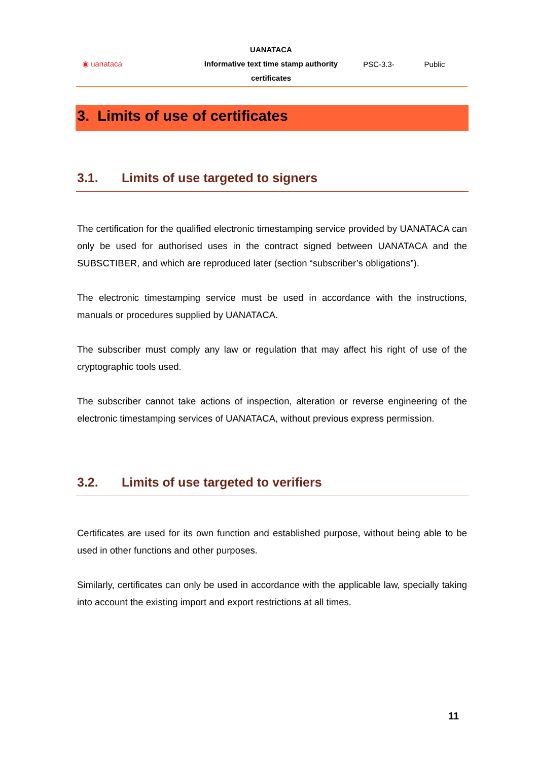◉ uanataca
UANATACA
Informative text time stamp authority
certificates
PSC-3.3- Public
3. Limits of use of certificates
3.1. Limits of use targeted to signers
The certification for the qualified electronic timestamping service provided by UANATACA can only be used for authorised uses in the contract signed between UANATACA and the SUBSCTIBER, and which are reproduced later (section “subscriber’s obligations”).
The electronic timestamping service must be used in accordance with the instructions, manuals or procedures supplied by UANATACA.
The subscriber must comply any law or regulation that may affect his right of use of the cryptographic tools used.
The subscriber cannot take actions of inspection, alteration or reverse engineering of the electronic timestamping services of UANATACA, without previous express permission.
3.2. Limits of use targeted to verifiers
Certificates are used for its own function and established purpose, without being able to be used in other functions and other purposes.
Similarly, certificates can only be used in accordance with the applicable law, specially taking into account the existing import and export restrictions at all times.
11